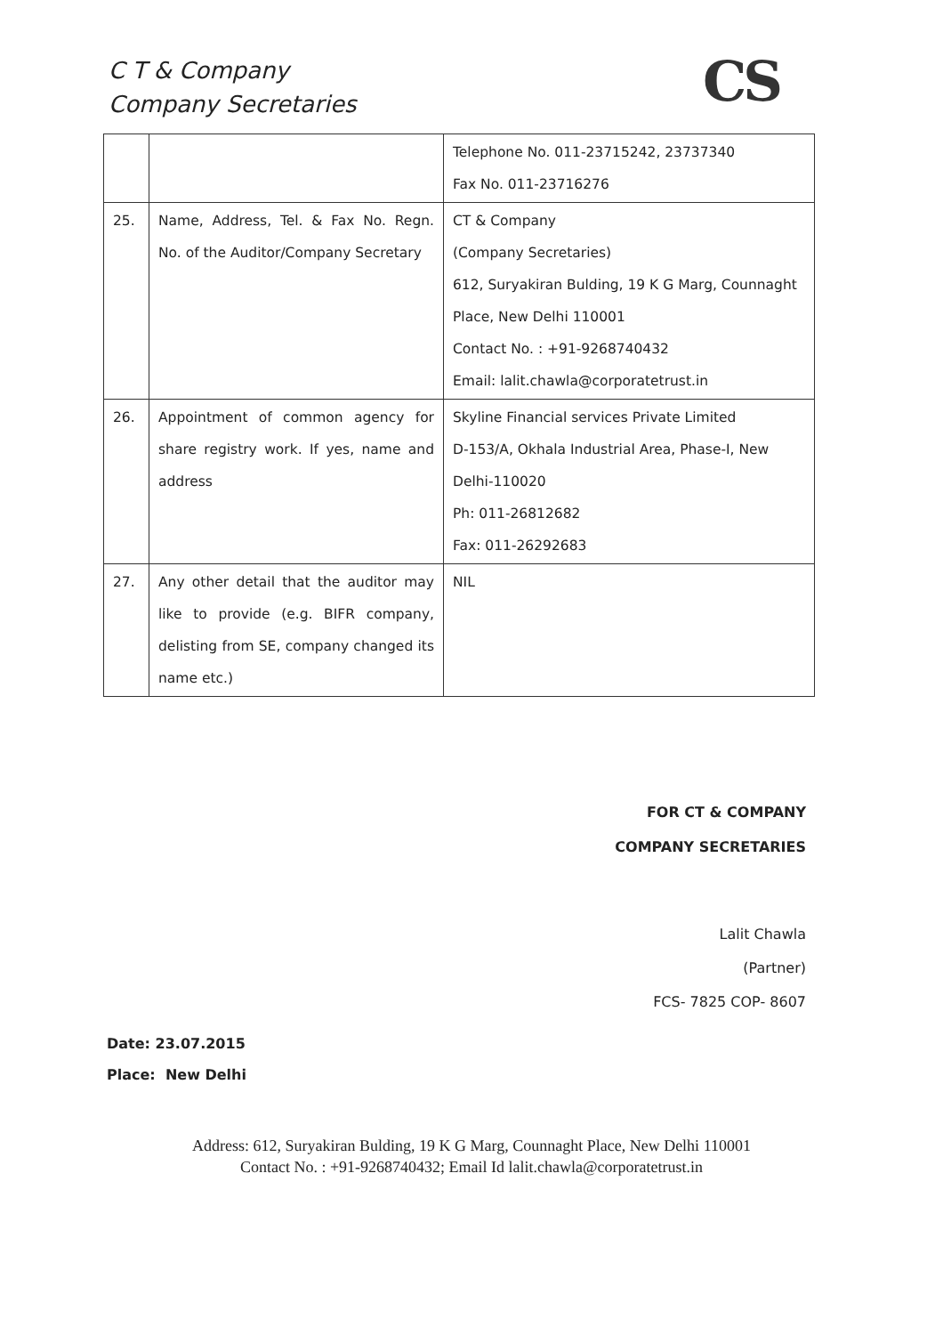C T & Company
Company Secretaries
CS
| | | Telephone No. 011-23715242, 23737340 Fax No. 011-23716276 |
| 25. | Name, Address, Tel. & Fax No. Regn. No. of the Auditor/Company Secretary | CT & Company (Company Secretaries) 612, Suryakiran Bulding, 19 K G Marg, Counnaght Place, New Delhi 110001 Contact No. : +91-9268740432 Email: lalit.chawla@corporatetrust.in |
| 26. | Appointment of common agency for share registry work. If yes, name and address | Skyline Financial services Private Limited D-153/A, Okhala Industrial Area, Phase-I, New Delhi-110020 Ph: 011-26812682 Fax: 011-26292683 |
| 27. | Any other detail that the auditor may like to provide (e.g. BIFR company, delisting from SE, company changed its name etc.) | NIL |
FOR CT & COMPANY
COMPANY SECRETARIES
Lalit Chawla
(Partner)
FCS- 7825 COP- 8607
Date: 23.07.2015
Place: New Delhi
Address: 612, Suryakiran Bulding, 19 K G Marg, Counnaght Place, New Delhi 110001
Contact No. : +91-9268740432; Email Id lalit.chawla@corporatetrust.in